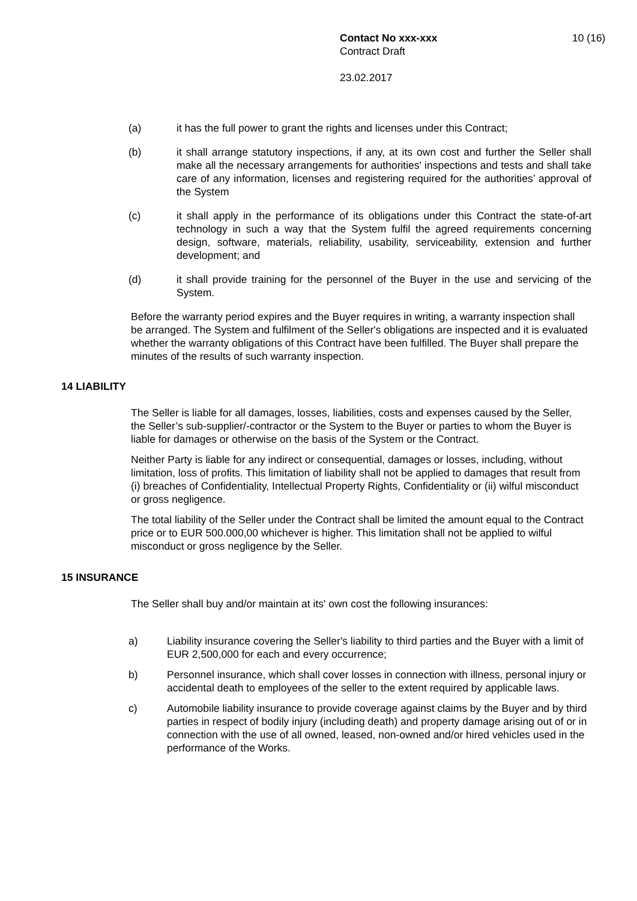Contact No xxx-xxx
Contract Draft
23.02.2017
10 (16)
(a) it has the full power to grant the rights and licenses under this Contract;
(b) it shall arrange statutory inspections, if any, at its own cost and further the Seller shall make all the necessary arrangements for authorities' inspections and tests and shall take care of any information, licenses and registering required for the authorities’ approval of the System
(c) it shall apply in the performance of its obligations under this Contract the state-of-art technology in such a way that the System fulfil the agreed requirements concerning design, software, materials, reliability, usability, serviceability, extension and further development; and
(d) it shall provide training for the personnel of the Buyer in the use and servicing of the System.
Before the warranty period expires and the Buyer requires in writing, a warranty inspection shall be arranged. The System and fulfilment of the Seller's obligations are inspected and it is evaluated whether the warranty obligations of this Contract have been fulfilled. The Buyer shall prepare the minutes of the results of such warranty inspection.
14 LIABILITY
The Seller is liable for all damages, losses, liabilities, costs and expenses caused by the Seller, the Seller’s sub-supplier/-contractor or the System to the Buyer or parties to whom the Buyer is liable for damages or otherwise on the basis of the System or the Contract.
Neither Party is liable for any indirect or consequential, damages or losses, including, without limitation, loss of profits. This limitation of liability shall not be applied to damages that result from (i) breaches of Confidentiality, Intellectual Property Rights, Confidentiality or (ii) wilful misconduct or gross negligence.
The total liability of the Seller under the Contract shall be limited the amount equal to the Contract price or to EUR 500.000,00 whichever is higher. This limitation shall not be applied to wilful misconduct or gross negligence by the Seller.
15 INSURANCE
The Seller shall buy and/or maintain at its' own cost the following insurances:
a) Liability insurance covering the Seller's liability to third parties and the Buyer with a limit of EUR 2,500,000 for each and every occurrence;
b) Personnel insurance, which shall cover losses in connection with illness, personal injury or accidental death to employees of the seller to the extent required by applicable laws.
c) Automobile liability insurance to provide coverage against claims by the Buyer and by third parties in respect of bodily injury (including death) and property damage arising out of or in connection with the use of all owned, leased, non-owned and/or hired vehicles used in the performance of the Works.